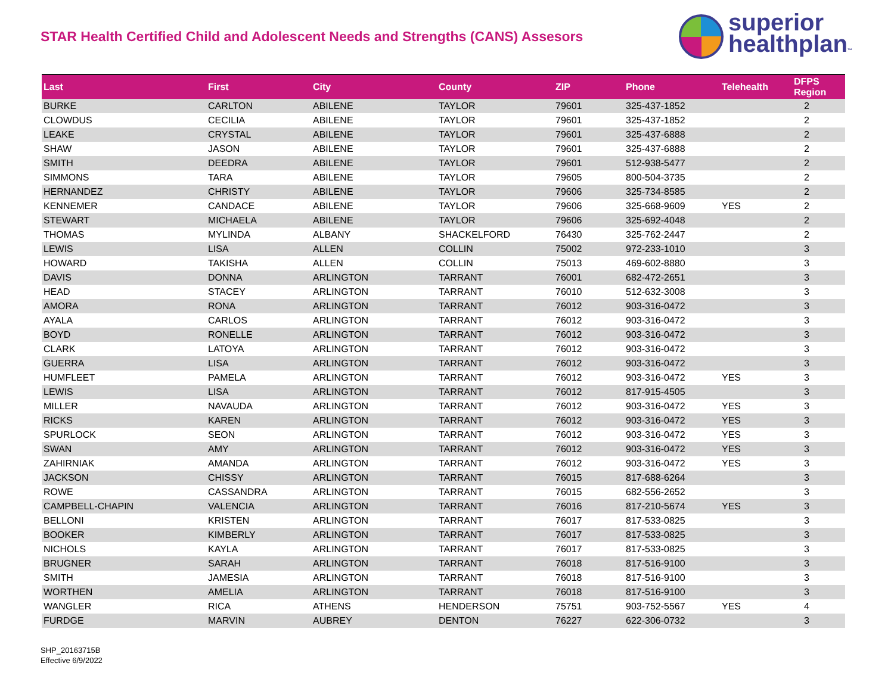STAR Health Certified Child and Adolescent Needs and Strengths (CANS) Assesors
superior
healthplan™
| Last | First | City | County | ZIP | Phone | Telehealth | DFPS Region |
| --- | --- | --- | --- | --- | --- | --- | --- |
| BURKE | CARLTON | ABILENE | TAYLOR | 79601 | 325-437-1852 | | 2 |
| CLOWDUS | CECILIA | ABILENE | TAYLOR | 79601 | 325-437-1852 | | 2 |
| LEAKE | CRYSTAL | ABILENE | TAYLOR | 79601 | 325-437-6888 | | 2 |
| SHAW | JASON | ABILENE | TAYLOR | 79601 | 325-437-6888 | | 2 |
| SMITH | DEEDRA | ABILENE | TAYLOR | 79601 | 512-938-5477 | | 2 |
| SIMMONS | TARA | ABILENE | TAYLOR | 79605 | 800-504-3735 | | 2 |
| HERNANDEZ | CHRISTY | ABILENE | TAYLOR | 79606 | 325-734-8585 | | 2 |
| KENNEMER | CANDACE | ABILENE | TAYLOR | 79606 | 325-668-9609 | YES | 2 |
| STEWART | MICHAELA | ABILENE | TAYLOR | 79606 | 325-692-4048 | | 2 |
| THOMAS | MYLINDA | ALBANY | SHACKELFORD | 76430 | 325-762-2447 | | 2 |
| LEWIS | LISA | ALLEN | COLLIN | 75002 | 972-233-1010 | | 3 |
| HOWARD | TAKISHA | ALLEN | COLLIN | 75013 | 469-602-8880 | | 3 |
| DAVIS | DONNA | ARLINGTON | TARRANT | 76001 | 682-472-2651 | | 3 |
| HEAD | STACEY | ARLINGTON | TARRANT | 76010 | 512-632-3008 | | 3 |
| AMORA | RONA | ARLINGTON | TARRANT | 76012 | 903-316-0472 | | 3 |
| AYALA | CARLOS | ARLINGTON | TARRANT | 76012 | 903-316-0472 | | 3 |
| BOYD | RONELLE | ARLINGTON | TARRANT | 76012 | 903-316-0472 | | 3 |
| CLARK | LATOYA | ARLINGTON | TARRANT | 76012 | 903-316-0472 | | 3 |
| GUERRA | LISA | ARLINGTON | TARRANT | 76012 | 903-316-0472 | | 3 |
| HUMFLEET | PAMELA | ARLINGTON | TARRANT | 76012 | 903-316-0472 | YES | 3 |
| LEWIS | LISA | ARLINGTON | TARRANT | 76012 | 817-915-4505 | | 3 |
| MILLER | NAVAUDA | ARLINGTON | TARRANT | 76012 | 903-316-0472 | YES | 3 |
| RICKS | KAREN | ARLINGTON | TARRANT | 76012 | 903-316-0472 | YES | 3 |
| SPURLOCK | SEON | ARLINGTON | TARRANT | 76012 | 903-316-0472 | YES | 3 |
| SWAN | AMY | ARLINGTON | TARRANT | 76012 | 903-316-0472 | YES | 3 |
| ZAHIRNIAK | AMANDA | ARLINGTON | TARRANT | 76012 | 903-316-0472 | YES | 3 |
| JACKSON | CHISSY | ARLINGTON | TARRANT | 76015 | 817-688-6264 | | 3 |
| ROWE | CASSANDRA | ARLINGTON | TARRANT | 76015 | 682-556-2652 | | 3 |
| CAMPBELL-CHAPIN | VALENCIA | ARLINGTON | TARRANT | 76016 | 817-210-5674 | YES | 3 |
| BELLONI | KRISTEN | ARLINGTON | TARRANT | 76017 | 817-533-0825 | | 3 |
| BOOKER | KIMBERLY | ARLINGTON | TARRANT | 76017 | 817-533-0825 | | 3 |
| NICHOLS | KAYLA | ARLINGTON | TARRANT | 76017 | 817-533-0825 | | 3 |
| BRUGNER | SARAH | ARLINGTON | TARRANT | 76018 | 817-516-9100 | | 3 |
| SMITH | JAMESIA | ARLINGTON | TARRANT | 76018 | 817-516-9100 | | 3 |
| WORTHEN | AMELIA | ARLINGTON | TARRANT | 76018 | 817-516-9100 | | 3 |
| WANGLER | RICA | ATHENS | HENDERSON | 75751 | 903-752-5567 | YES | 4 |
| FURDGE | MARVIN | AUBREY | DENTON | 76227 | 622-306-0732 | | 3 |
SHP_20163715B
Effective 6/9/2022